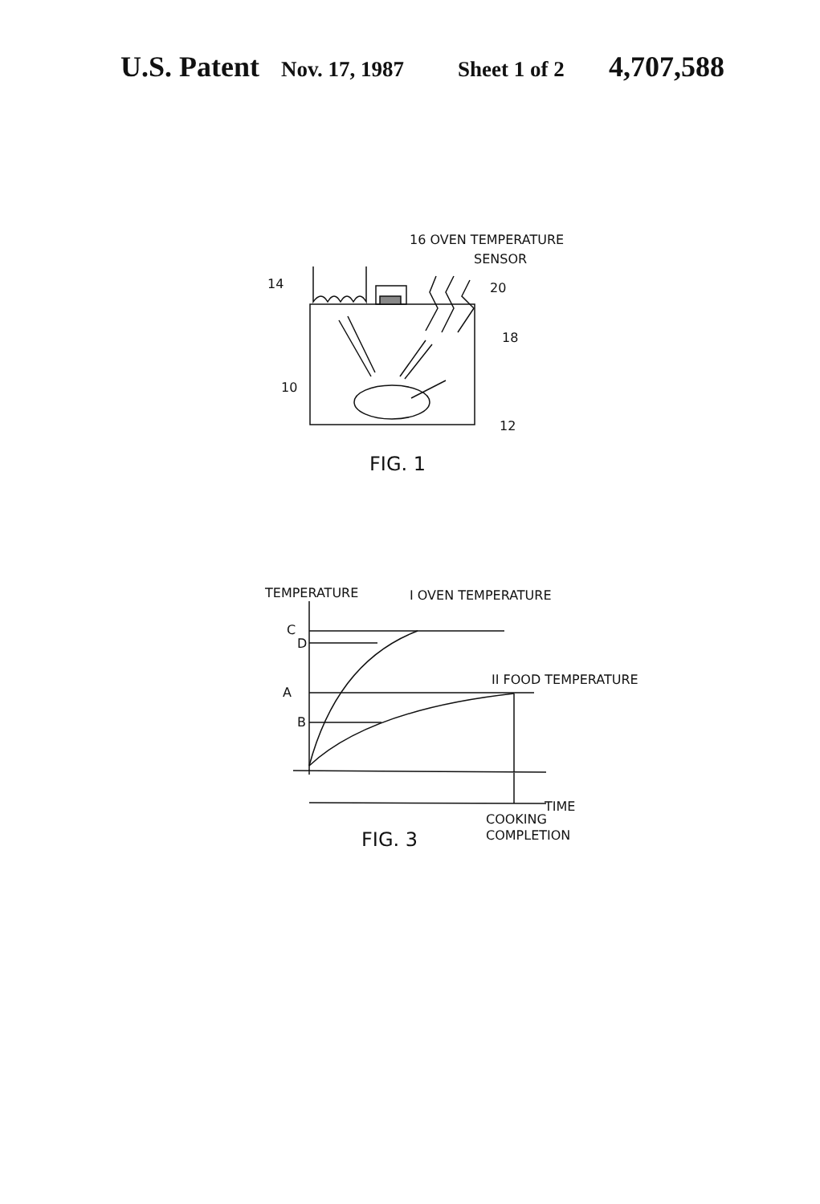U.S. Patent Nov. 17, 1987 Sheet 1 of 2 4,707,588
16 OVEN TEMPERATURE
SENSOR
14
20
18
10
12
FIG. 1
TEMPERATURE
I OVEN TEMPERATURE
C
D
II FOOD TEMPERATURE
A
B
TIME
COOKING
COMPLETION
FIG. 3